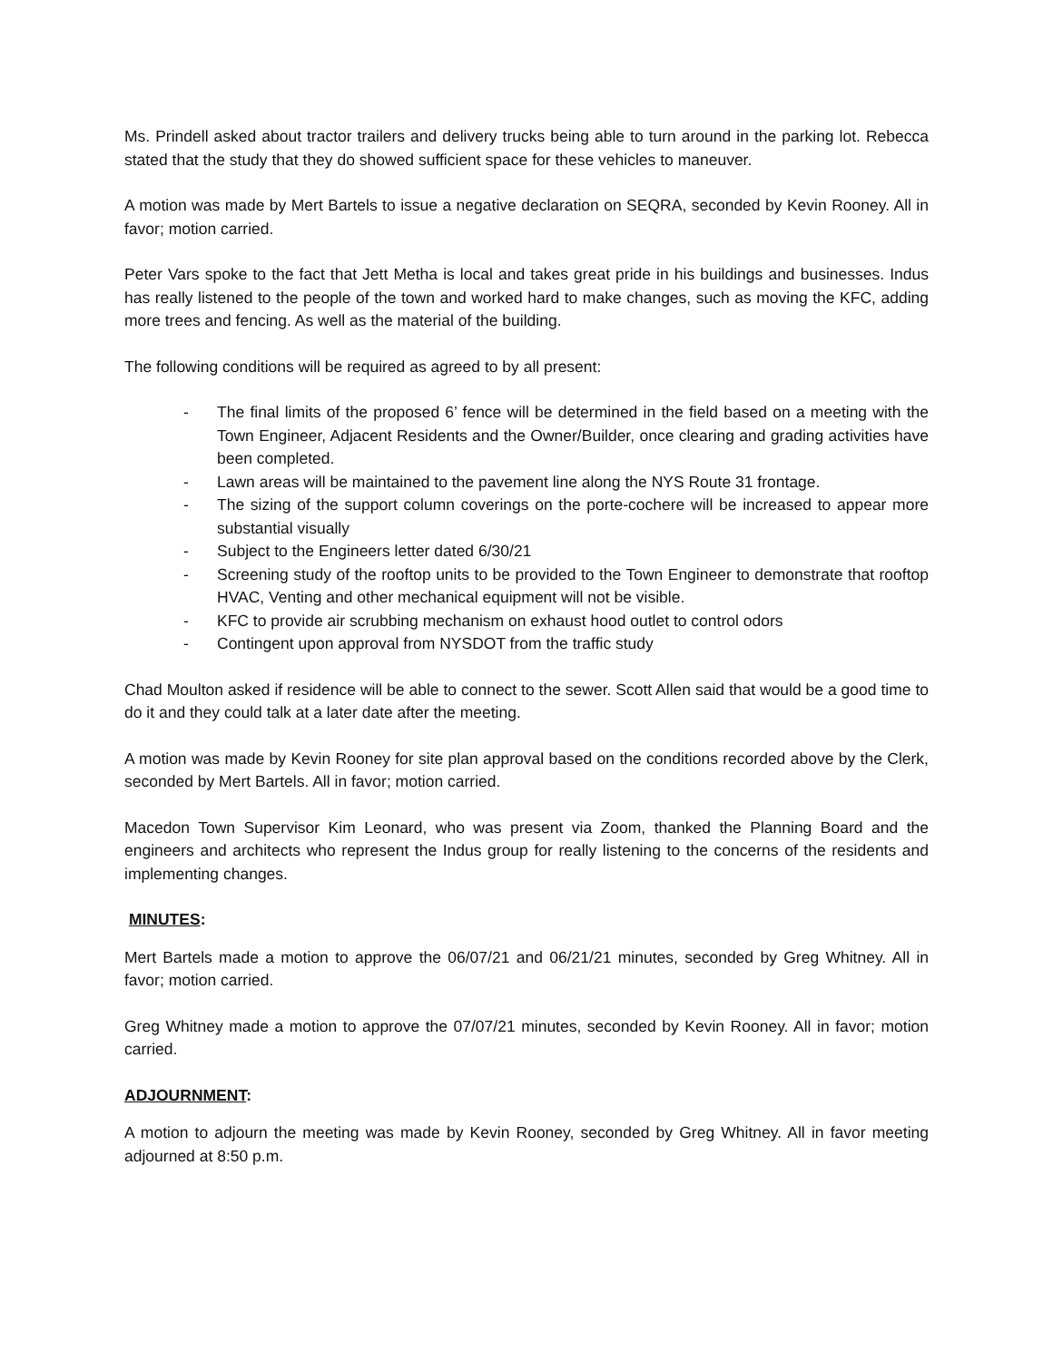Ms. Prindell asked about tractor trailers and delivery trucks being able to turn around in the parking lot. Rebecca stated that the study that they do showed sufficient space for these vehicles to maneuver.
A motion was made by Mert Bartels to issue a negative declaration on SEQRA, seconded by Kevin Rooney. All in favor; motion carried.
Peter Vars spoke to the fact that Jett Metha is local and takes great pride in his buildings and businesses. Indus has really listened to the people of the town and worked hard to make changes, such as moving the KFC, adding more trees and fencing. As well as the material of the building.
The following conditions will be required as agreed to by all present:
- The final limits of the proposed 6’ fence will be determined in the field based on a meeting with the Town Engineer, Adjacent Residents and the Owner/Builder, once clearing and grading activities have been completed.
- Lawn areas will be maintained to the pavement line along the NYS Route 31 frontage.
- The sizing of the support column coverings on the porte-cochere will be increased to appear more substantial visually
- Subject to the Engineers letter dated 6/30/21
- Screening study of the rooftop units to be provided to the Town Engineer to demonstrate that rooftop HVAC, Venting and other mechanical equipment will not be visible.
- KFC to provide air scrubbing mechanism on exhaust hood outlet to control odors
- Contingent upon approval from NYSDOT from the traffic study
Chad Moulton asked if residence will be able to connect to the sewer. Scott Allen said that would be a good time to do it and they could talk at a later date after the meeting.
A motion was made by Kevin Rooney for site plan approval based on the conditions recorded above by the Clerk, seconded by Mert Bartels. All in favor; motion carried.
Macedon Town Supervisor Kim Leonard, who was present via Zoom, thanked the Planning Board and the engineers and architects who represent the Indus group for really listening to the concerns of the residents and implementing changes.
MINUTES:
Mert Bartels made a motion to approve the 06/07/21 and 06/21/21 minutes, seconded by Greg Whitney. All in favor; motion carried.
Greg Whitney made a motion to approve the 07/07/21 minutes, seconded by Kevin Rooney. All in favor; motion carried.
ADJOURNMENT:
A motion to adjourn the meeting was made by Kevin Rooney, seconded by Greg Whitney. All in favor meeting adjourned at 8:50 p.m.